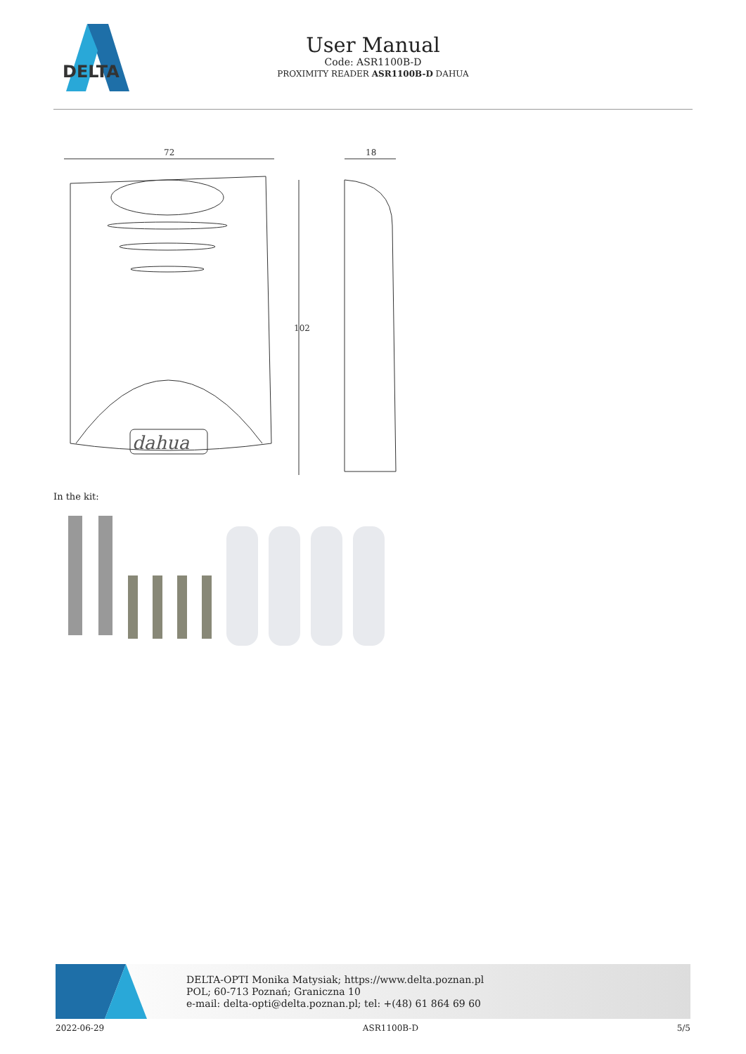DELTA
User Manual
Code: ASR1100B-D
PROXIMITY READER ASR1100B-D DAHUA
72
dahua
102
18
In the kit:
DELTA-OPTI Monika Matysiak; https://www.delta.poznan.pl
POL; 60-713 Poznań; Graniczna 10
e-mail: delta-opti@delta.poznan.pl; tel: +(48) 61 864 69 60
2022-06-29 ASR1100B-D 5/5